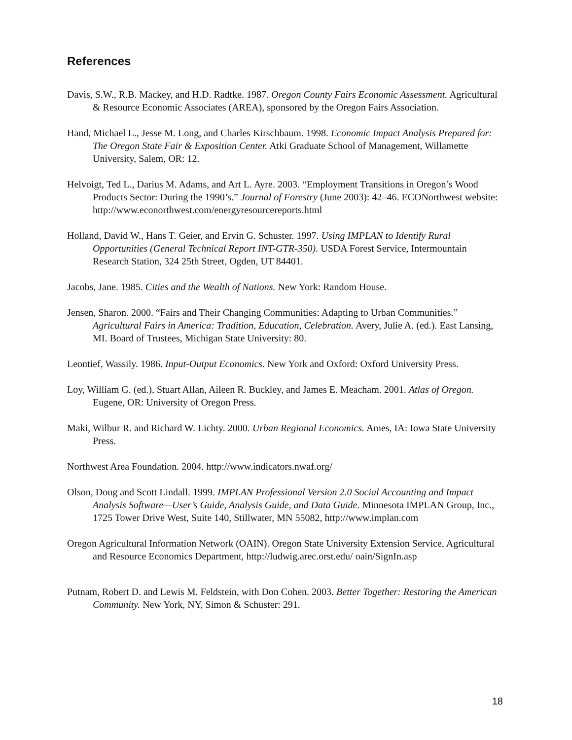References
Davis, S.W., R.B. Mackey, and H.D. Radtke. 1987. Oregon County Fairs Economic Assessment. Agricultural & Resource Economic Associates (AREA), sponsored by the Oregon Fairs Association.
Hand, Michael L., Jesse M. Long, and Charles Kirschbaum. 1998. Economic Impact Analysis Prepared for: The Oregon State Fair & Exposition Center. Atki Graduate School of Management, Willamette University, Salem, OR: 12.
Helvoigt, Ted L., Darius M. Adams, and Art L. Ayre. 2003. “Employment Transitions in Oregon’s Wood Products Sector: During the 1990’s.” Journal of Forestry (June 2003): 42–46. ECONorthwest website: http://www.econorthwest.com/energyresourcereports.html
Holland, David W., Hans T. Geier, and Ervin G. Schuster. 1997. Using IMPLAN to Identify Rural Opportunities (General Technical Report INT-GTR-350). USDA Forest Service, Intermountain Research Station, 324 25th Street, Ogden, UT 84401.
Jacobs, Jane. 1985. Cities and the Wealth of Nations. New York: Random House.
Jensen, Sharon. 2000. “Fairs and Their Changing Communities: Adapting to Urban Communities.” Agricultural Fairs in America: Tradition, Education, Celebration. Avery, Julie A. (ed.). East Lansing, MI. Board of Trustees, Michigan State University: 80.
Leontief, Wassily. 1986. Input-Output Economics. New York and Oxford: Oxford University Press.
Loy, William G. (ed.), Stuart Allan, Aileen R. Buckley, and James E. Meacham. 2001. Atlas of Oregon. Eugene, OR: University of Oregon Press.
Maki, Wilbur R. and Richard W. Lichty. 2000. Urban Regional Economics. Ames, IA: Iowa State University Press.
Northwest Area Foundation. 2004. http://www.indicators.nwaf.org/
Olson, Doug and Scott Lindall. 1999. IMPLAN Professional Version 2.0 Social Accounting and Impact Analysis Software—User’s Guide, Analysis Guide, and Data Guide. Minnesota IMPLAN Group, Inc., 1725 Tower Drive West, Suite 140, Stillwater, MN 55082, http://www.implan.com
Oregon Agricultural Information Network (OAIN). Oregon State University Extension Service, Agricultural and Resource Economics Department, http://ludwig.arec.orst.edu/ oain/SignIn.asp
Putnam, Robert D. and Lewis M. Feldstein, with Don Cohen. 2003. Better Together: Restoring the American Community. New York, NY, Simon & Schuster: 291.
18